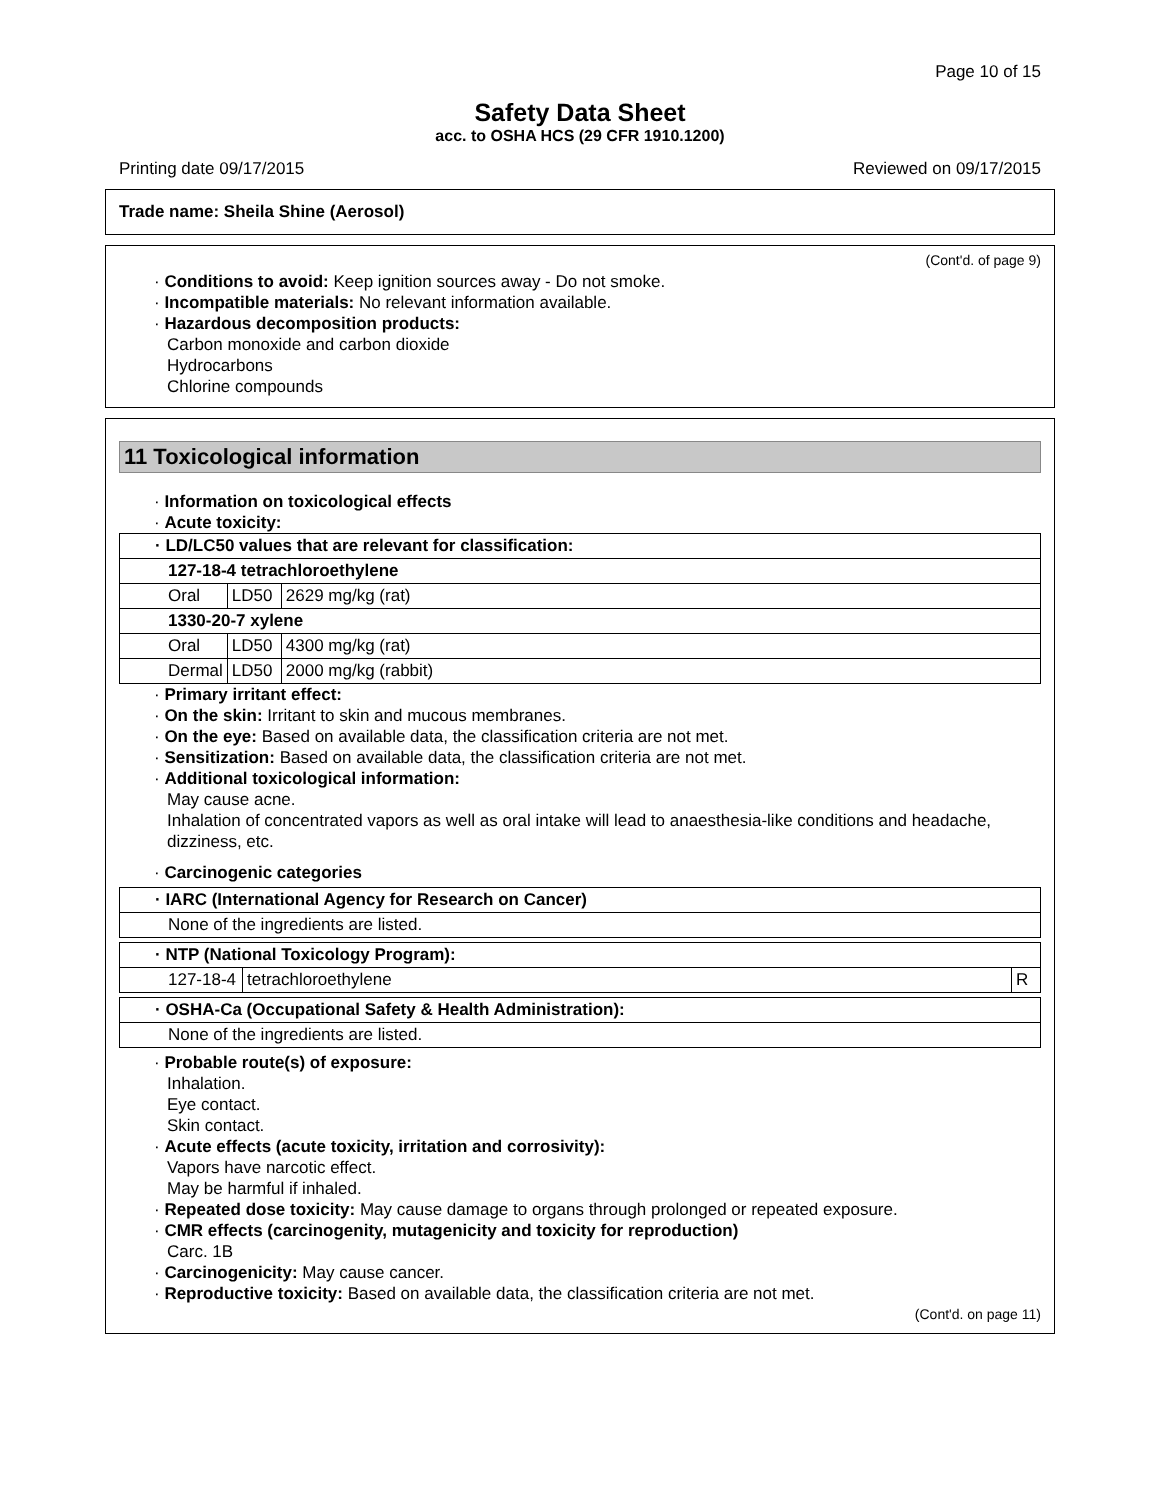Page 10 of 15
Safety Data Sheet
acc. to OSHA HCS (29 CFR 1910.1200)
Printing date 09/17/2015 Reviewed on 09/17/2015
Trade name: Sheila Shine (Aerosol)
(Cont'd. of page 9)
· Conditions to avoid: Keep ignition sources away - Do not smoke.
· Incompatible materials: No relevant information available.
· Hazardous decomposition products:
Carbon monoxide and carbon dioxide
Hydrocarbons
Chlorine compounds
11 Toxicological information
· Information on toxicological effects
· Acute toxicity:
| · LD/LC50 values that are relevant for classification: | | |
| 127-18-4 tetrachloroethylene | | |
| Oral | LD50 | 2629 mg/kg (rat) |
| 1330-20-7 xylene | | |
| Oral | LD50 | 4300 mg/kg (rat) |
| Dermal | LD50 | 2000 mg/kg (rabbit) |
· Primary irritant effect:
· On the skin: Irritant to skin and mucous membranes.
· On the eye: Based on available data, the classification criteria are not met.
· Sensitization: Based on available data, the classification criteria are not met.
· Additional toxicological information:
May cause acne.
Inhalation of concentrated vapors as well as oral intake will lead to anaesthesia-like conditions and headache, dizziness, etc.
· Carcinogenic categories
| · IARC (International Agency for Research on Cancer) |
| None of the ingredients are listed. |
| · NTP (National Toxicology Program): | | |
| 127-18-4 | tetrachloroethylene | R |
| · OSHA-Ca (Occupational Safety & Health Administration): |
| None of the ingredients are listed. |
· Probable route(s) of exposure:
Inhalation.
Eye contact.
Skin contact.
· Acute effects (acute toxicity, irritation and corrosivity):
Vapors have narcotic effect.
May be harmful if inhaled.
· Repeated dose toxicity: May cause damage to organs through prolonged or repeated exposure.
· CMR effects (carcinogenity, mutagenicity and toxicity for reproduction)
Carc. 1B
· Carcinogenicity: May cause cancer.
· Reproductive toxicity: Based on available data, the classification criteria are not met.
(Cont'd. on page 11)